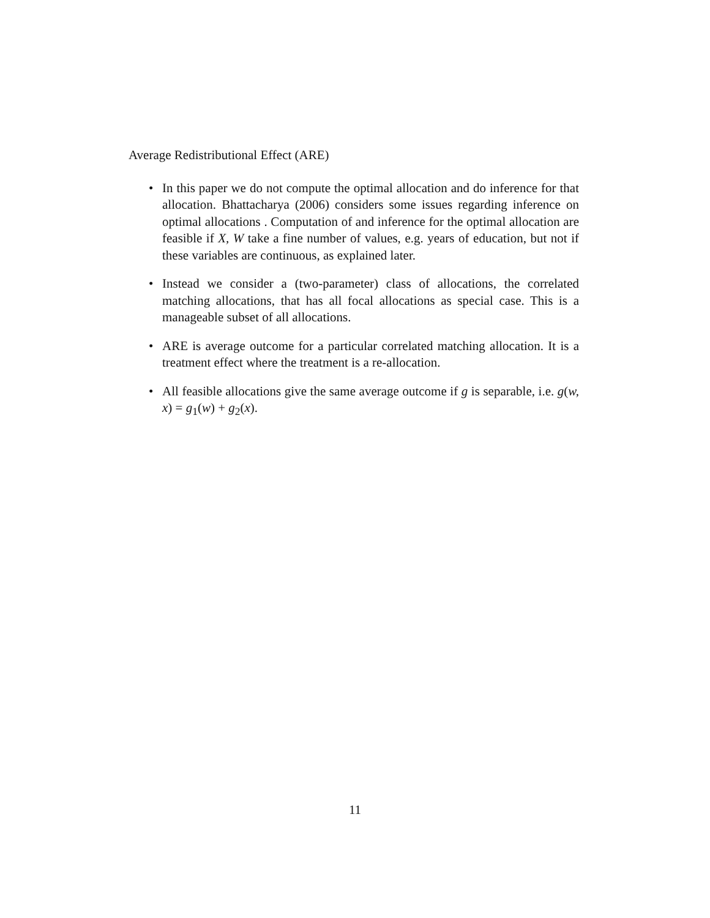Average Redistributional Effect (ARE)
• In this paper we do not compute the optimal allocation and do inference for that allocation. Bhattacharya (2006) considers some issues regarding inference on optimal allocations . Computation of and inference for the optimal allocation are feasible if X, W take a fine number of values, e.g. years of education, but not if these variables are continuous, as explained later.
• Instead we consider a (two-parameter) class of allocations, the correlated matching allocations, that has all focal allocations as special case. This is a manageable subset of all allocations.
• ARE is average outcome for a particular correlated matching allocation. It is a treatment effect where the treatment is a re-allocation.
• All feasible allocations give the same average outcome if g is separable, i.e. g(w, x) = g<sub>1</sub>(w) + g<sub>2</sub>(x).
11